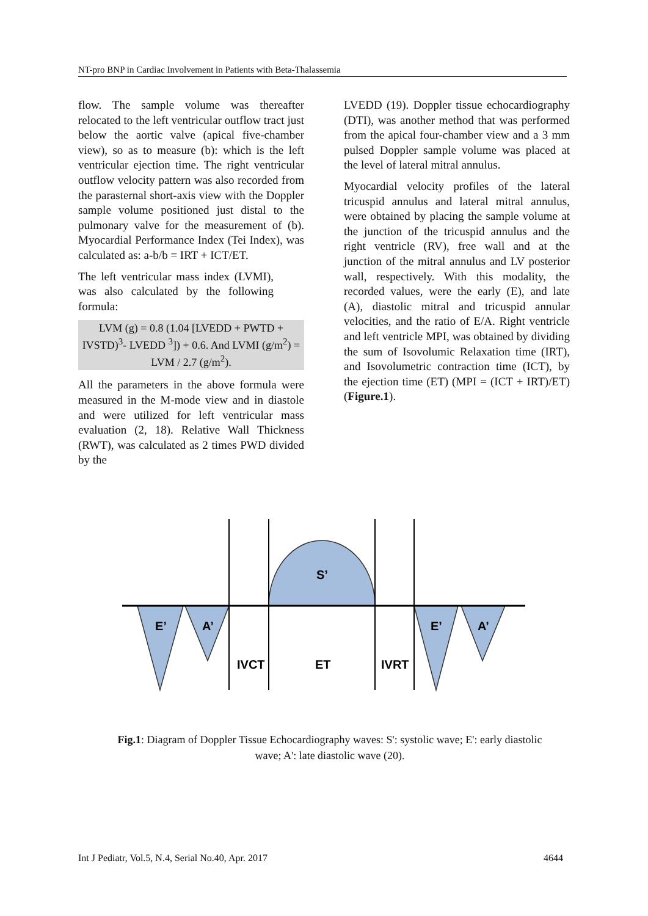NT-pro BNP in Cardiac Involvement in Patients with Beta-Thalassemia
flow. The sample volume was thereafter relocated to the left ventricular outflow tract just below the aortic valve (apical five-chamber view), so as to measure (b): which is the left ventricular ejection time. The right ventricular outflow velocity pattern was also recorded from the parasternal short-axis view with the Doppler sample volume positioned just distal to the pulmonary valve for the measurement of (b). Myocardial Performance Index (Tei Index), was calculated as: a-b/b = IRT + ICT/ET.
The left ventricular mass index (LVMI), was also calculated by the following formula:
LVM (g) = 0.8 (1.04 [LVEDD + PWTD + IVSTD)<sup>3</sup>- LVEDD <sup>3</sup>]) + 0.6. And LVMI (g/m<sup>2</sup>) = LVM / 2.7 (g/m<sup>2</sup>).
All the parameters in the above formula were measured in the M-mode view and in diastole and were utilized for left ventricular mass evaluation (2, 18). Relative Wall Thickness (RWT), was calculated as 2 times PWD divided by the
LVEDD (19). Doppler tissue echocardiography (DTI), was another method that was performed from the apical four-chamber view and a 3 mm pulsed Doppler sample volume was placed at the level of lateral mitral annulus.
Myocardial velocity profiles of the lateral tricuspid annulus and lateral mitral annulus, were obtained by placing the sample volume at the junction of the tricuspid annulus and the right ventricle (RV), free wall and at the junction of the mitral annulus and LV posterior wall, respectively. With this modality, the recorded values, were the early (E), and late (A), diastolic mitral and tricuspid annular velocities, and the ratio of E/A. Right ventricle and left ventricle MPI, was obtained by dividing the sum of Isovolumic Relaxation time (IRT), and Isovolumetric contraction time (ICT), by the ejection time (ET) (MPI = (ICT + IRT)/ET) (Figure.1).
S’
E’
A’
E’
A’
IVCT
ET
IVRT
Fig.1: Diagram of Doppler Tissue Echocardiography waves: S': systolic wave; E': early diastolic wave; A': late diastolic wave (20).
Int J Pediatr, Vol.5, N.4, Serial No.40, Apr. 2017 4644